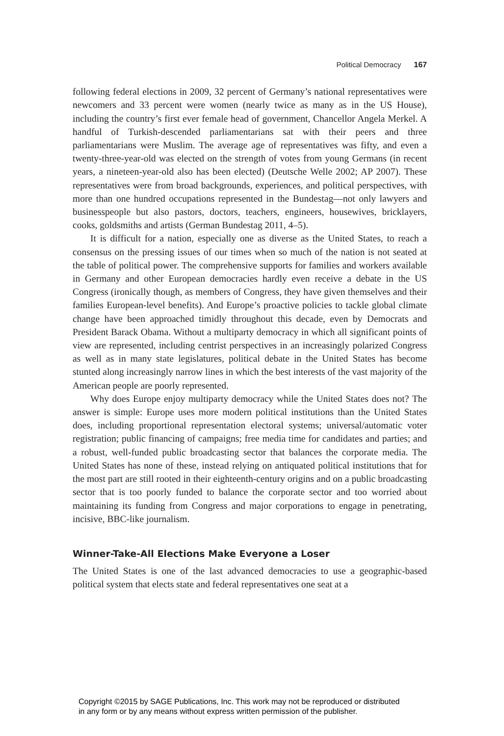Political Democracy 167
following federal elections in 2009, 32 percent of Germany’s national representatives were newcomers and 33 percent were women (nearly twice as many as in the US House), including the country’s first ever female head of government, Chancellor Angela Merkel. A handful of Turkish-descended parliamentarians sat with their peers and three parliamentarians were Muslim. The average age of representatives was fifty, and even a twenty-three-year-old was elected on the strength of votes from young Germans (in recent years, a nineteen-year-old also has been elected) (Deutsche Welle 2002; AP 2007). These representatives were from broad backgrounds, experiences, and political perspectives, with more than one hundred occupations represented in the Bundestag—not only lawyers and businesspeople but also pastors, doctors, teachers, engineers, housewives, bricklayers, cooks, goldsmiths and artists (German Bundestag 2011, 4–5).
It is difficult for a nation, especially one as diverse as the United States, to reach a consensus on the pressing issues of our times when so much of the nation is not seated at the table of political power. The comprehensive supports for families and workers available in Germany and other European democracies hardly even receive a debate in the US Congress (ironically though, as members of Congress, they have given themselves and their families European-level benefits). And Europe’s proactive policies to tackle global climate change have been approached timidly throughout this decade, even by Democrats and President Barack Obama. Without a multiparty democracy in which all significant points of view are represented, including centrist perspectives in an increasingly polarized Congress as well as in many state legislatures, political debate in the United States has become stunted along increasingly narrow lines in which the best interests of the vast majority of the American people are poorly represented.
Why does Europe enjoy multiparty democracy while the United States does not? The answer is simple: Europe uses more modern political institutions than the United States does, including proportional representation electoral systems; universal/automatic voter registration; public financing of campaigns; free media time for candidates and parties; and a robust, well-funded public broadcasting sector that balances the corporate media. The United States has none of these, instead relying on antiquated political institutions that for the most part are still rooted in their eighteenth-century origins and on a public broadcasting sector that is too poorly funded to balance the corporate sector and too worried about maintaining its funding from Congress and major corporations to engage in penetrating, incisive, BBC-like journalism.
Winner-Take-All Elections Make Everyone a Loser
The United States is one of the last advanced democracies to use a geographic-based political system that elects state and federal representatives one seat at a
Copyright ©2015 by SAGE Publications, Inc. This work may not be reproduced or distributed
in any form or by any means without express written permission of the publisher.